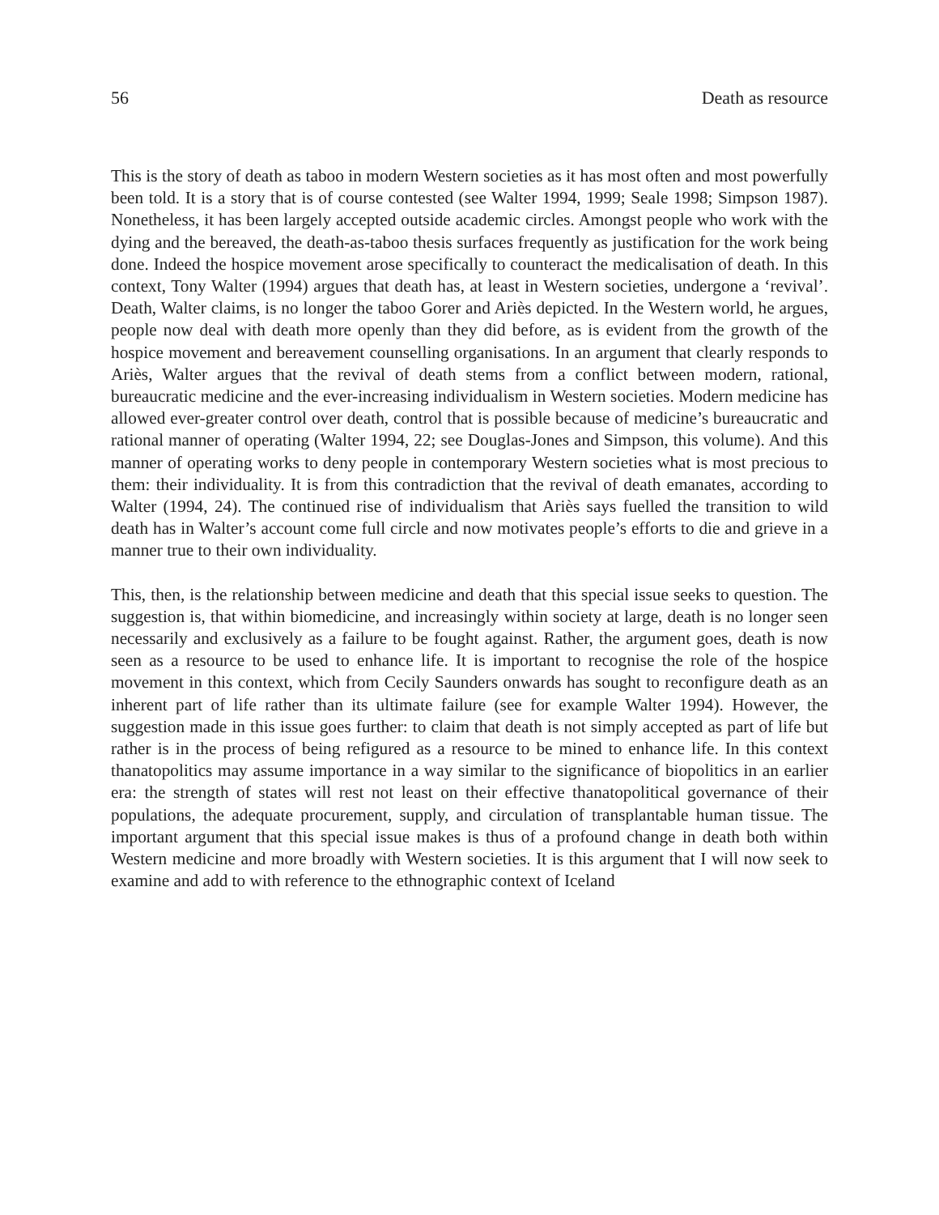56 Death as resource
This is the story of death as taboo in modern Western societies as it has most often and most powerfully been told. It is a story that is of course contested (see Walter 1994, 1999; Seale 1998; Simpson 1987). Nonetheless, it has been largely accepted outside academic circles. Amongst people who work with the dying and the bereaved, the death-as-taboo thesis surfaces frequently as justification for the work being done. Indeed the hospice movement arose specifically to counteract the medicalisation of death. In this context, Tony Walter (1994) argues that death has, at least in Western societies, undergone a ‘revival’. Death, Walter claims, is no longer the taboo Gorer and Ariès depicted. In the Western world, he argues, people now deal with death more openly than they did before, as is evident from the growth of the hospice movement and bereavement counselling organisations. In an argument that clearly responds to Ariès, Walter argues that the revival of death stems from a conflict between modern, rational, bureaucratic medicine and the ever-increasing individualism in Western societies. Modern medicine has allowed ever-greater control over death, control that is possible because of medicine’s bureaucratic and rational manner of operating (Walter 1994, 22; see Douglas-Jones and Simpson, this volume). And this manner of operating works to deny people in contemporary Western societies what is most precious to them: their individuality. It is from this contradiction that the revival of death emanates, according to Walter (1994, 24). The continued rise of individualism that Ariès says fuelled the transition to wild death has in Walter’s account come full circle and now motivates people’s efforts to die and grieve in a manner true to their own individuality.
This, then, is the relationship between medicine and death that this special issue seeks to question. The suggestion is, that within biomedicine, and increasingly within society at large, death is no longer seen necessarily and exclusively as a failure to be fought against. Rather, the argument goes, death is now seen as a resource to be used to enhance life. It is important to recognise the role of the hospice movement in this context, which from Cecily Saunders onwards has sought to reconfigure death as an inherent part of life rather than its ultimate failure (see for example Walter 1994). However, the suggestion made in this issue goes further: to claim that death is not simply accepted as part of life but rather is in the process of being refigured as a resource to be mined to enhance life. In this context thanatopolitics may assume importance in a way similar to the significance of biopolitics in an earlier era: the strength of states will rest not least on their effective thanatopolitical governance of their populations, the adequate procurement, supply, and circulation of transplantable human tissue. The important argument that this special issue makes is thus of a profound change in death both within Western medicine and more broadly with Western societies. It is this argument that I will now seek to examine and add to with reference to the ethnographic context of Iceland